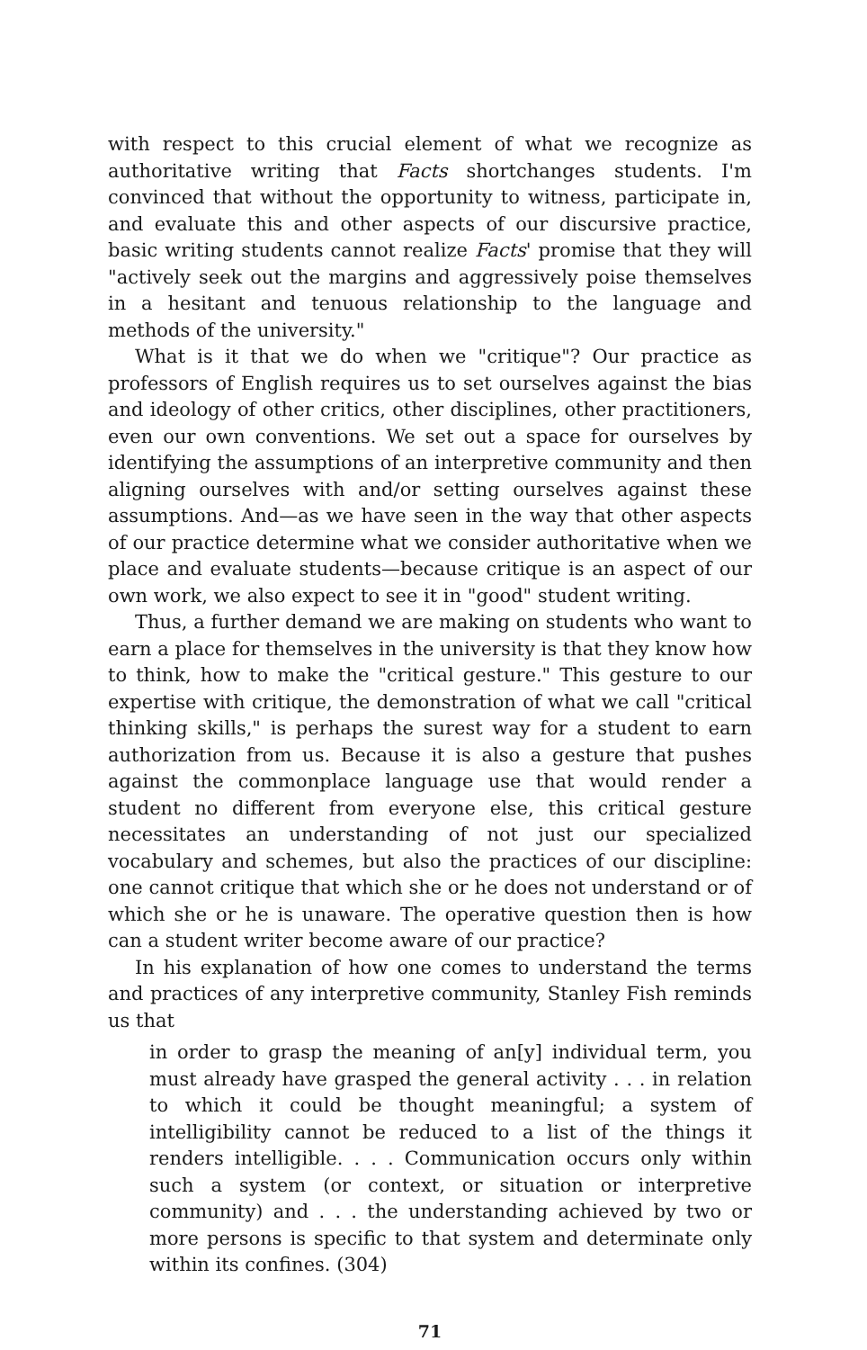with respect to this crucial element of what we recognize as authoritative writing that Facts shortchanges students. I'm convinced that without the opportunity to witness, participate in, and evaluate this and other aspects of our discursive practice, basic writing students cannot realize Facts' promise that they will "actively seek out the margins and aggressively poise themselves in a hesitant and tenuous relationship to the language and methods of the university."
What is it that we do when we "critique"? Our practice as professors of English requires us to set ourselves against the bias and ideology of other critics, other disciplines, other practitioners, even our own conventions. We set out a space for ourselves by identifying the assumptions of an interpretive community and then aligning ourselves with and/or setting ourselves against these assumptions. And—as we have seen in the way that other aspects of our practice determine what we consider authoritative when we place and evaluate students—because critique is an aspect of our own work, we also expect to see it in "good" student writing.
Thus, a further demand we are making on students who want to earn a place for themselves in the university is that they know how to think, how to make the "critical gesture." This gesture to our expertise with critique, the demonstration of what we call "critical thinking skills," is perhaps the surest way for a student to earn authorization from us. Because it is also a gesture that pushes against the commonplace language use that would render a student no different from everyone else, this critical gesture necessitates an understanding of not just our specialized vocabulary and schemes, but also the practices of our discipline: one cannot critique that which she or he does not understand or of which she or he is unaware. The operative question then is how can a student writer become aware of our practice?
In his explanation of how one comes to understand the terms and practices of any interpretive community, Stanley Fish reminds us that
in order to grasp the meaning of an[y] individual term, you must already have grasped the general activity . . . in relation to which it could be thought meaningful; a system of intelligibility cannot be reduced to a list of the things it renders intelligible. . . . Communication occurs only within such a system (or context, or situation or interpretive community) and . . . the understanding achieved by two or more persons is specific to that system and determinate only within its confines. (304)
71